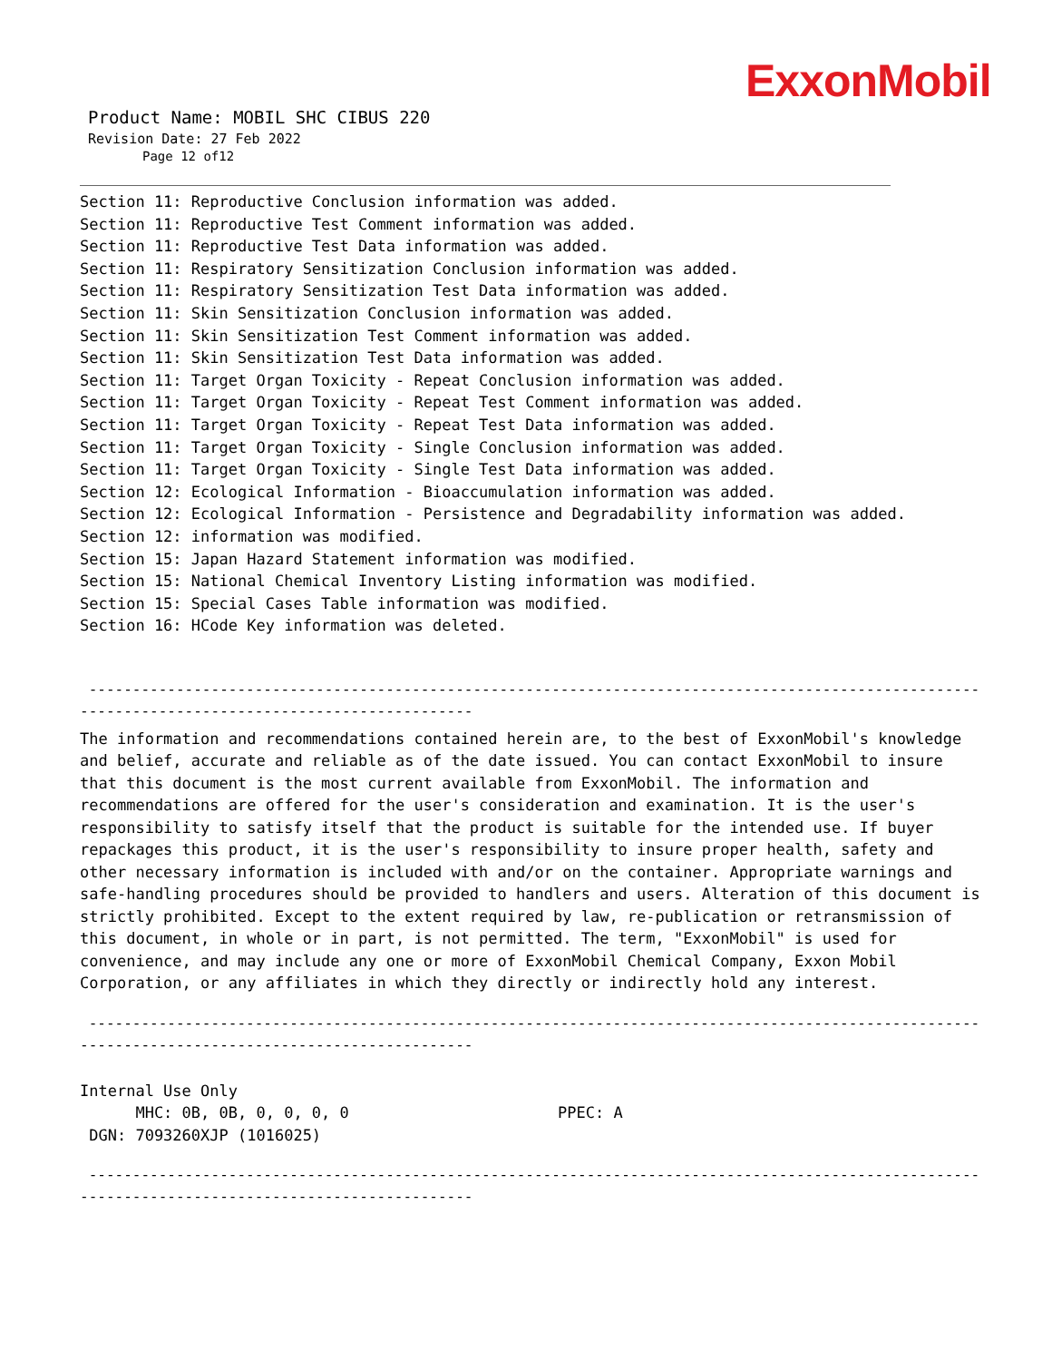ExxonMobil
Product Name: MOBIL SHC CIBUS 220
Revision Date: 27 Feb 2022
Page 12 of12
Section 11: Reproductive Conclusion information was added.
Section 11: Reproductive Test Comment information was added.
Section 11: Reproductive Test Data information was added.
Section 11: Respiratory Sensitization Conclusion information was added.
Section 11: Respiratory Sensitization Test Data information was added.
Section 11: Skin Sensitization Conclusion information was added.
Section 11: Skin Sensitization Test Comment information was added.
Section 11: Skin Sensitization Test Data information was added.
Section 11: Target Organ Toxicity - Repeat Conclusion information was added.
Section 11: Target Organ Toxicity - Repeat Test Comment information was added.
Section 11: Target Organ Toxicity - Repeat Test Data information was added.
Section 11: Target Organ Toxicity - Single Conclusion information was added.
Section 11: Target Organ Toxicity - Single Test Data information was added.
Section 12: Ecological Information - Bioaccumulation information was added.
Section 12: Ecological Information - Persistence and Degradability information was added.
Section 12: information was modified.
Section 15: Japan Hazard Statement information was modified.
Section 15: National Chemical Inventory Listing information was modified.
Section 15: Special Cases Table information was modified.
Section 16: HCode Key information was deleted.
----------------------------------------------------------------------------------------------------------- ---------------------------------------------
The information and recommendations contained herein are, to the best of ExxonMobil's knowledge and belief, accurate and reliable as of the date issued. You can contact ExxonMobil to insure that this document is the most current available from ExxonMobil. The information and recommendations are offered for the user's consideration and examination. It is the user's responsibility to satisfy itself that the product is suitable for the intended use. If buyer repackages this product, it is the user's responsibility to insure proper health, safety and other necessary information is included with and/or on the container. Appropriate warnings and safe-handling procedures should be provided to handlers and users. Alteration of this document is strictly prohibited. Except to the extent required by law, re-publication or retransmission of this document, in whole or in part, is not permitted. The term, "ExxonMobil" is used for convenience, and may include any one or more of ExxonMobil Chemical Company, Exxon Mobil Corporation, or any affiliates in which they directly or indirectly hold any interest.
----------------------------------------------------------------------------------------------------------- ---------------------------------------------
Internal Use Only
MHC: 0B, 0B, 0, 0, 0, 0 PPEC: A
DGN: 7093260XJP (1016025)
----------------------------------------------------------------------------------------------------------- ---------------------------------------------